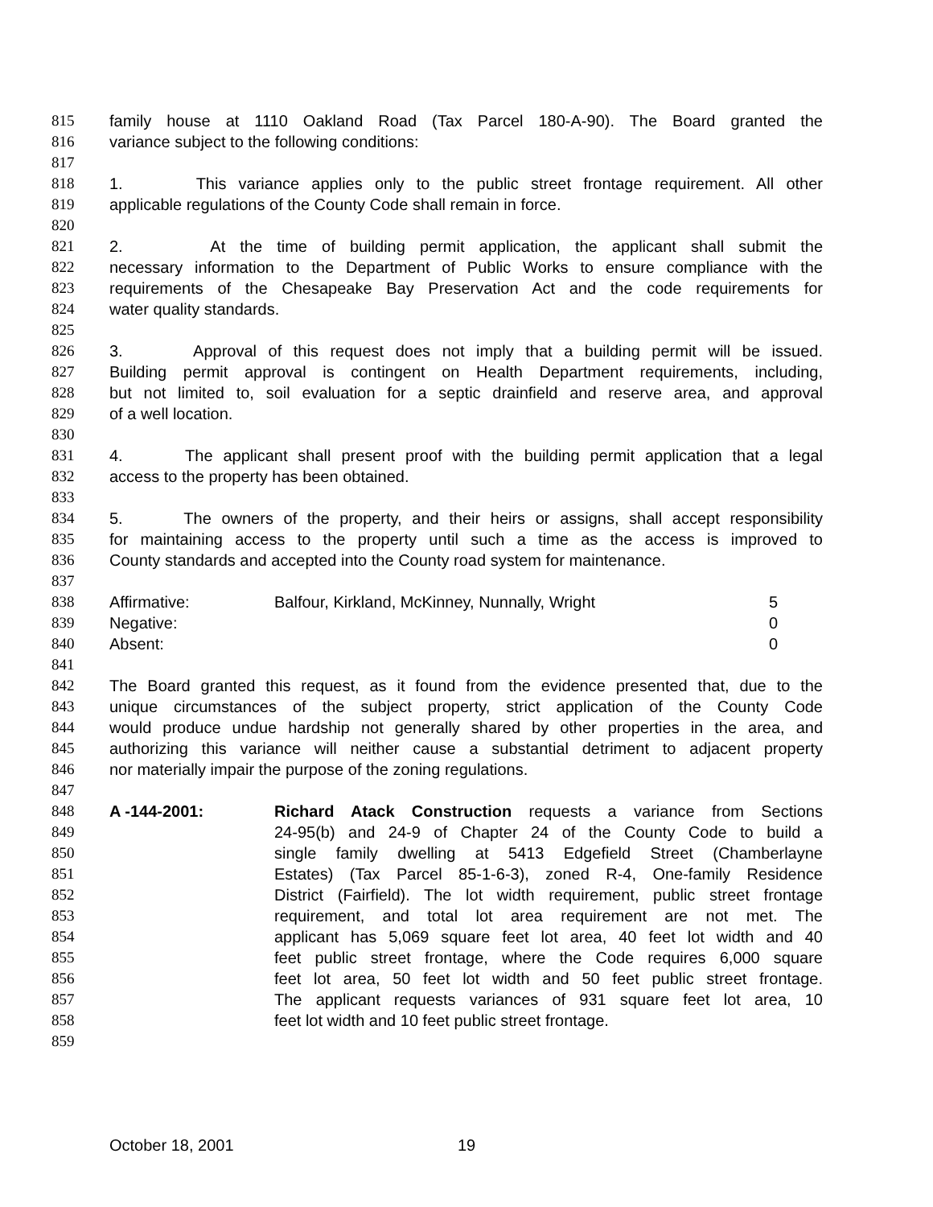815 family house at 1110 Oakland Road (Tax Parcel 180-A-90). The Board granted the
816 variance subject to the following conditions:
817
818 1. This variance applies only to the public street frontage requirement. All other
819 applicable regulations of the County Code shall remain in force.
820
821 2. At the time of building permit application, the applicant shall submit the
822 necessary information to the Department of Public Works to ensure compliance with the
823 requirements of the Chesapeake Bay Preservation Act and the code requirements for
824 water quality standards.
825
826 3. Approval of this request does not imply that a building permit will be issued.
827 Building permit approval is contingent on Health Department requirements, including,
828 but not limited to, soil evaluation for a septic drainfield and reserve area, and approval
829 of a well location.
830
831 4. The applicant shall present proof with the building permit application that a legal
832 access to the property has been obtained.
833
834 5. The owners of the property, and their heirs or assigns, shall accept responsibility
835 for maintaining access to the property until such a time as the access is improved to
836 County standards and accepted into the County road system for maintenance.
837
838 Affirmative: Balfour, Kirkland, McKinney, Nunnally, Wright 5
839 Negative: 0
840 Absent: 0
841
842 The Board granted this request, as it found from the evidence presented that, due to the
843 unique circumstances of the subject property, strict application of the County Code
844 would produce undue hardship not generally shared by other properties in the area, and
845 authorizing this variance will neither cause a substantial detriment to adjacent property
846 nor materially impair the purpose of the zoning regulations.
847
848 A -144-2001: Richard Atack Construction requests a variance from Sections
849 24-95(b) and 24-9 of Chapter 24 of the County Code to build a
850 single family dwelling at 5413 Edgefield Street (Chamberlayne
851 Estates) (Tax Parcel 85-1-6-3), zoned R-4, One-family Residence
852 District (Fairfield). The lot width requirement, public street frontage
853 requirement, and total lot area requirement are not met. The
854 applicant has 5,069 square feet lot area, 40 feet lot width and 40
855 feet public street frontage, where the Code requires 6,000 square
856 feet lot area, 50 feet lot width and 50 feet public street frontage.
857 The applicant requests variances of 931 square feet lot area, 10
858 feet lot width and 10 feet public street frontage.
859
October 18, 2001 19